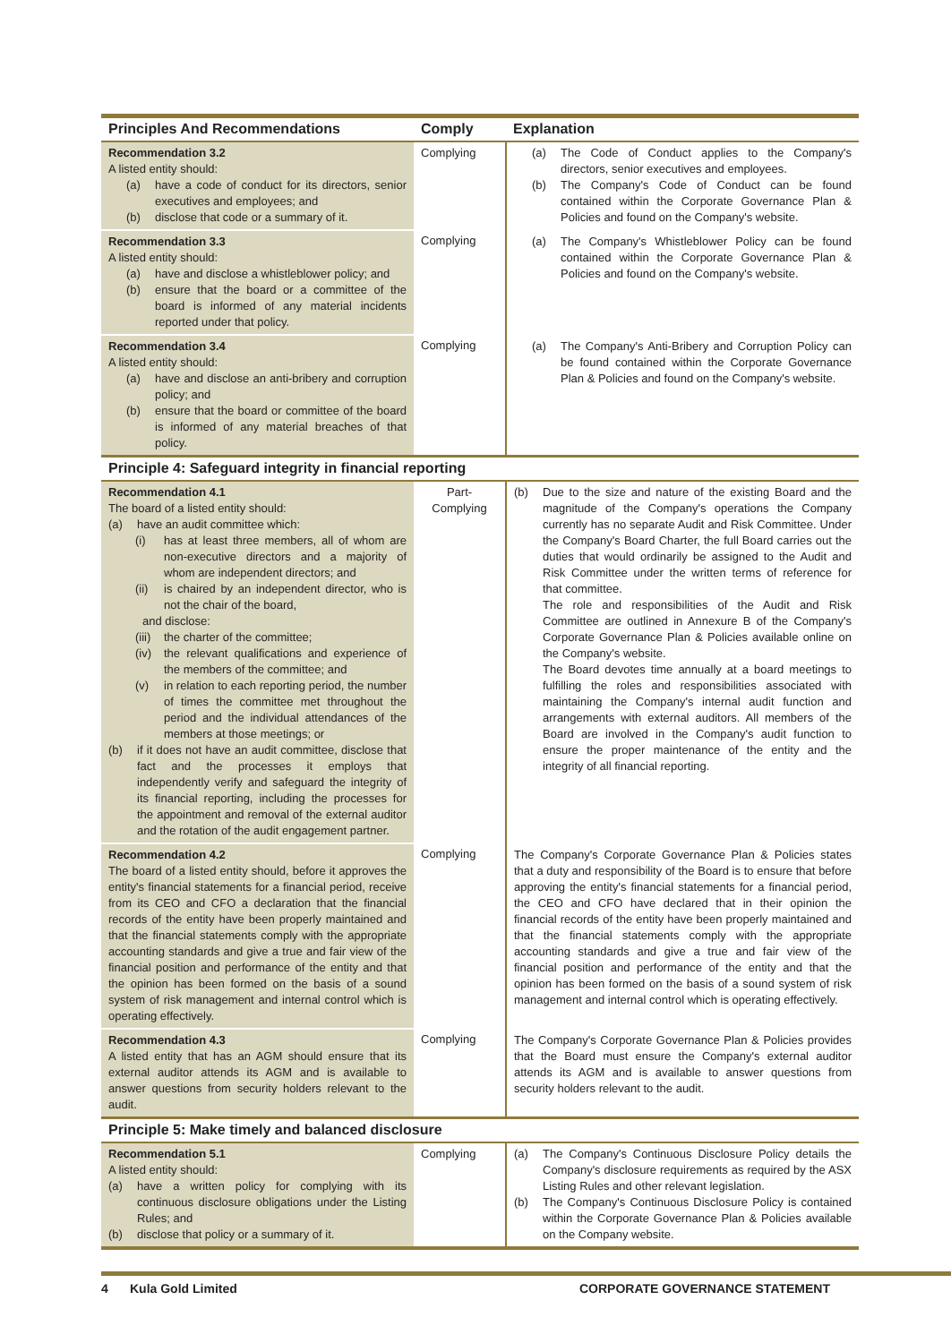| Principles And Recommendations | Comply | Explanation |
| --- | --- | --- |
| Recommendation 3.2 A listed entity should: (a) have a code of conduct for its directors, senior executives and employees; and (b) disclose that code or a summary of it. | Complying | (a) The Code of Conduct applies to the Company's directors, senior executives and employees. (b) The Company's Code of Conduct can be found contained within the Corporate Governance Plan & Policies and found on the Company's website. |
| Recommendation 3.3 A listed entity should: (a) have and disclose a whistleblower policy; and (b) ensure that the board or a committee of the board is informed of any material incidents reported under that policy. | Complying | (a) The Company's Whistleblower Policy can be found contained within the Corporate Governance Plan & Policies and found on the Company's website. |
| Recommendation 3.4 A listed entity should: (a) have and disclose an anti-bribery and corruption policy; and (b) ensure that the board or committee of the board is informed of any material breaches of that policy. | Complying | (a) The Company's Anti-Bribery and Corruption Policy can be found contained within the Corporate Governance Plan & Policies and found on the Company's website. |
| Principle 4: Safeguard integrity in financial reporting | | |
| Recommendation 4.1 The board of a listed entity should: (a) have an audit committee which: (i) has at least three members, all of whom are non-executive directors and a majority of whom are independent directors; and (ii) is chaired by an independent director, who is not the chair of the board, and disclose: (iii) the charter of the committee; (iv) the relevant qualifications and experience of the members of the committee; and (v) in relation to each reporting period, the number of times the committee met throughout the period and the individual attendances of the members at those meetings; or (b) if it does not have an audit committee, disclose that fact and the processes it employs that independently verify and safeguard the integrity of its financial reporting, including the processes for the appointment and removal of the external auditor and the rotation of the audit engagement partner. | Part-Complying | (b) Due to the size and nature of the existing Board and the magnitude of the Company's operations the Company currently has no separate Audit and Risk Committee. Under the Company's Board Charter, the full Board carries out the duties that would ordinarily be assigned to the Audit and Risk Committee under the written terms of reference for that committee. The role and responsibilities of the Audit and Risk Committee are outlined in Annexure B of the Company's Corporate Governance Plan & Policies available online on the Company's website. The Board devotes time annually at a board meetings to fulfilling the roles and responsibilities associated with maintaining the Company's internal audit function and arrangements with external auditors. All members of the Board are involved in the Company's audit function to ensure the proper maintenance of the entity and the integrity of all financial reporting. |
| Recommendation 4.2 The board of a listed entity should, before it approves the entity's financial statements for a financial period, receive from its CEO and CFO a declaration that the financial records of the entity have been properly maintained and that the financial statements comply with the appropriate accounting standards and give a true and fair view of the financial position and performance of the entity and that the opinion has been formed on the basis of a sound system of risk management and internal control which is operating effectively. | Complying | The Company's Corporate Governance Plan & Policies states that a duty and responsibility of the Board is to ensure that before approving the entity's financial statements for a financial period, the CEO and CFO have declared that in their opinion the financial records of the entity have been properly maintained and that the financial statements comply with the appropriate accounting standards and give a true and fair view of the financial position and performance of the entity and that the opinion has been formed on the basis of a sound system of risk management and internal control which is operating effectively. |
| Recommendation 4.3 A listed entity that has an AGM should ensure that its external auditor attends its AGM and is available to answer questions from security holders relevant to the audit. | Complying | The Company's Corporate Governance Plan & Policies provides that the Board must ensure the Company's external auditor attends its AGM and is available to answer questions from security holders relevant to the audit. |
| Principle 5: Make timely and balanced disclosure | | |
| Recommendation 5.1 A listed entity should: (a) have a written policy for complying with its continuous disclosure obligations under the Listing Rules; and (b) disclose that policy or a summary of it. | Complying | (a) The Company's Continuous Disclosure Policy details the Company's disclosure requirements as required by the ASX Listing Rules and other relevant legislation. (b) The Company's Continuous Disclosure Policy is contained within the Corporate Governance Plan & Policies available on the Company website. |
4 Kula Gold Limited CORPORATE GOVERNANCE STATEMENT